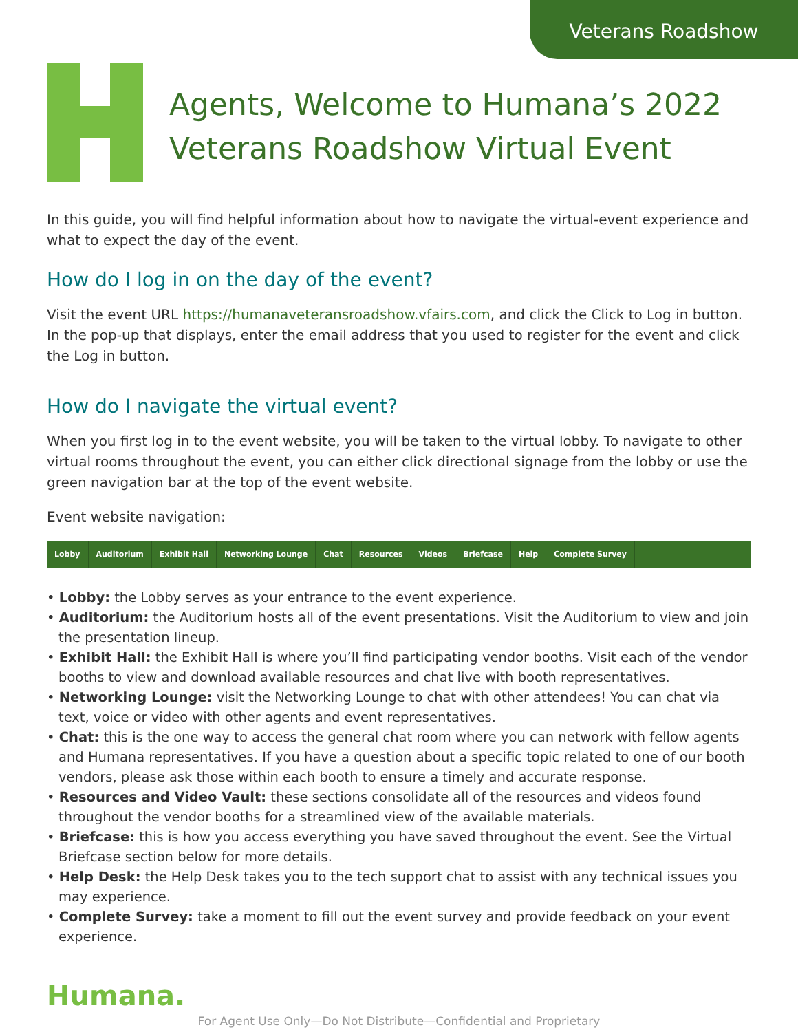Veterans Roadshow
Agents, Welcome to Humana’s 2022 Veterans Roadshow Virtual Event
In this guide, you will find helpful information about how to navigate the virtual-event experience and what to expect the day of the event.
How do I log in on the day of the event?
Visit the event URL https://humanaveteransroadshow.vfairs.com, and click the Click to Log in button. In the pop-up that displays, enter the email address that you used to register for the event and click the Log in button.
How do I navigate the virtual event?
When you first log in to the event website, you will be taken to the virtual lobby. To navigate to other virtual rooms throughout the event, you can either click directional signage from the lobby or use the green navigation bar at the top of the event website.
Event website navigation:
Lobby Auditorium Exhibit Hall Networking Lounge Chat Resources Videos Briefcase Help Complete Survey
• Lobby: the Lobby serves as your entrance to the event experience.
• Auditorium: the Auditorium hosts all of the event presentations. Visit the Auditorium to view and join the presentation lineup.
• Exhibit Hall: the Exhibit Hall is where you’ll find participating vendor booths. Visit each of the vendor booths to view and download available resources and chat live with booth representatives.
• Networking Lounge: visit the Networking Lounge to chat with other attendees! You can chat via text, voice or video with other agents and event representatives.
• Chat: this is the one way to access the general chat room where you can network with fellow agents and Humana representatives. If you have a question about a specific topic related to one of our booth vendors, please ask those within each booth to ensure a timely and accurate response.
• Resources and Video Vault: these sections consolidate all of the resources and videos found throughout the vendor booths for a streamlined view of the available materials.
• Briefcase: this is how you access everything you have saved throughout the event. See the Virtual Briefcase section below for more details.
• Help Desk: the Help Desk takes you to the tech support chat to assist with any technical issues you may experience.
• Complete Survey: take a moment to fill out the event survey and provide feedback on your event experience.
Humana.
For Agent Use Only—Do Not Distribute—Confidential and Proprietary